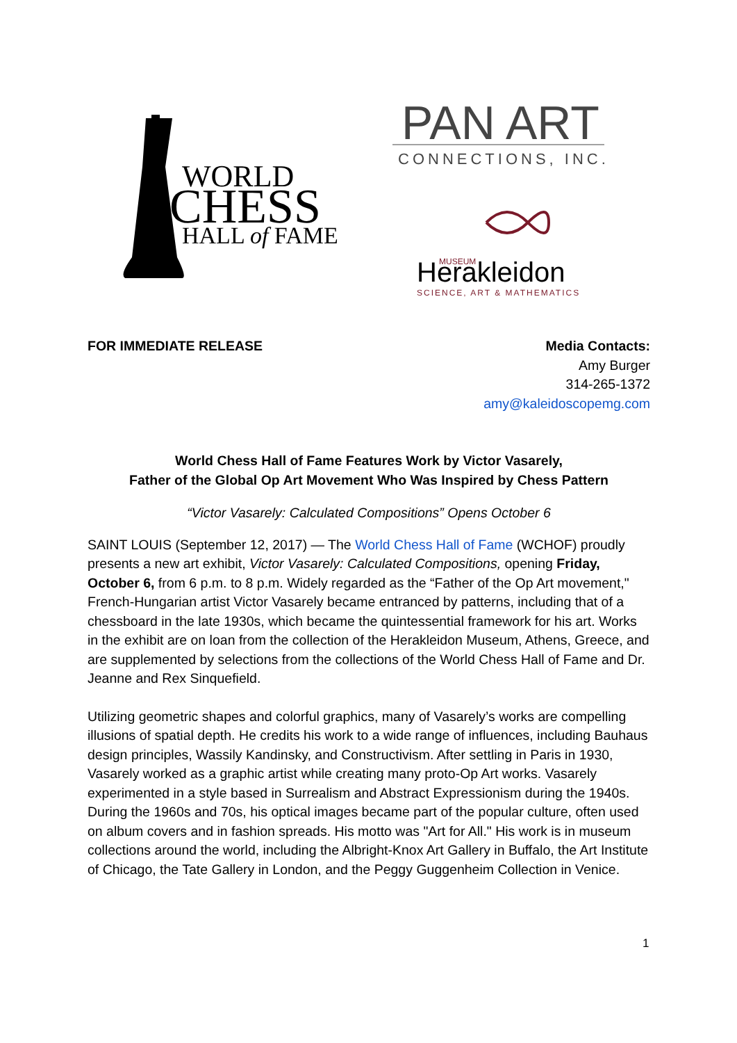WORLD
CHESS
HALL of FAME
PAN ART
CONNECTIONS, INC.
Herakleidon
MUSEUM
SCIENCE, ART & MATHEMATICS
FOR IMMEDIATE RELEASE Media Contacts:
Amy Burger
314-265-1372
amy@kaleidoscopemg.com
World Chess Hall of Fame Features Work by Victor Vasarely,
Father of the Global Op Art Movement Who Was Inspired by Chess Pattern
“Victor Vasarely: Calculated Compositions” Opens October 6
SAINT LOUIS (September 12, 2017) — The World Chess Hall of Fame (WCHOF) proudly presents a new art exhibit, Victor Vasarely: Calculated Compositions, opening Friday, October 6, from 6 p.m. to 8 p.m. Widely regarded as the “Father of the Op Art movement," French-Hungarian artist Victor Vasarely became entranced by patterns, including that of a chessboard in the late 1930s, which became the quintessential framework for his art. Works in the exhibit are on loan from the collection of the Herakleidon Museum, Athens, Greece, and are supplemented by selections from the collections of the World Chess Hall of Fame and Dr. Jeanne and Rex Sinquefield.
Utilizing geometric shapes and colorful graphics, many of Vasarely’s works are compelling illusions of spatial depth. He credits his work to a wide range of influences, including Bauhaus design principles, Wassily Kandinsky, and Constructivism. After settling in Paris in 1930, Vasarely worked as a graphic artist while creating many proto-Op Art works. Vasarely experimented in a style based in Surrealism and Abstract Expressionism during the 1940s. During the 1960s and 70s, his optical images became part of the popular culture, often used on album covers and in fashion spreads. His motto was "Art for All." His work is in museum collections around the world, including the Albright-Knox Art Gallery in Buffalo, the Art Institute of Chicago, the Tate Gallery in London, and the Peggy Guggenheim Collection in Venice.
1